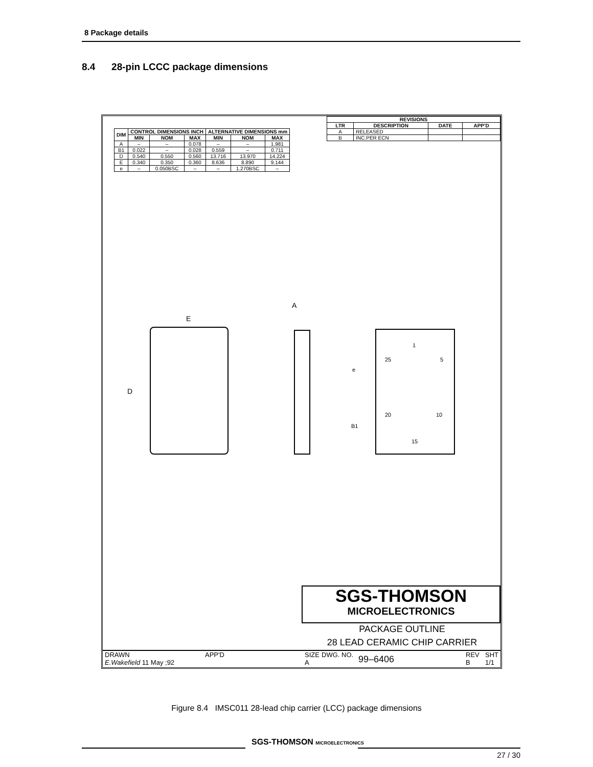8 Package details
8.4 28-pin LCCC package dimensions
| DIM | CONTROL DIMENSIONS INCH | | | ALTERNATIVE DIMENSIONS mm | | |
| --- | --- | --- | --- | --- | --- | --- |
| | MIN | NOM | MAX | MIN | NOM | MAX |
| A | – | – | 0.078 | – | – | 1.981 |
| B1 | 0.022 | – | 0.028 | 0.559 | – | 0.711 |
| D | 0.540 | 0.550 | 0.560 | 13.716 | 13.970 | 14.224 |
| E | 0.340 | 0.350 | 0.360 | 8.636 | 8.890 | 9.144 |
| e | – | 0.050BSC | – | – | 1.270BSC | – |
| REVISIONS | | | |
| --- | --- | --- | --- |
| LTR | DESCRIPTION | DATE | APP'D |
| A | RELEASED | | |
| B | INC.PER ECN | | |
E
A
D
e
B1
25 5
20 10
15
1
SGS-THOMSON
MICROELECTRONICS
PACKAGE OUTLINE
28 LEAD CERAMIC CHIP CARRIER
DRAWN
E.Wakefield 11 May ;92
APP'D
SIZE
A
DWG. NO. 99–6406
REV
B
SHT
1/1
Figure 8.4 IMSC011 28-lead chip carrier (LCC) package dimensions
SGS-THOMSON MICROELECTRONICS
27 / 30